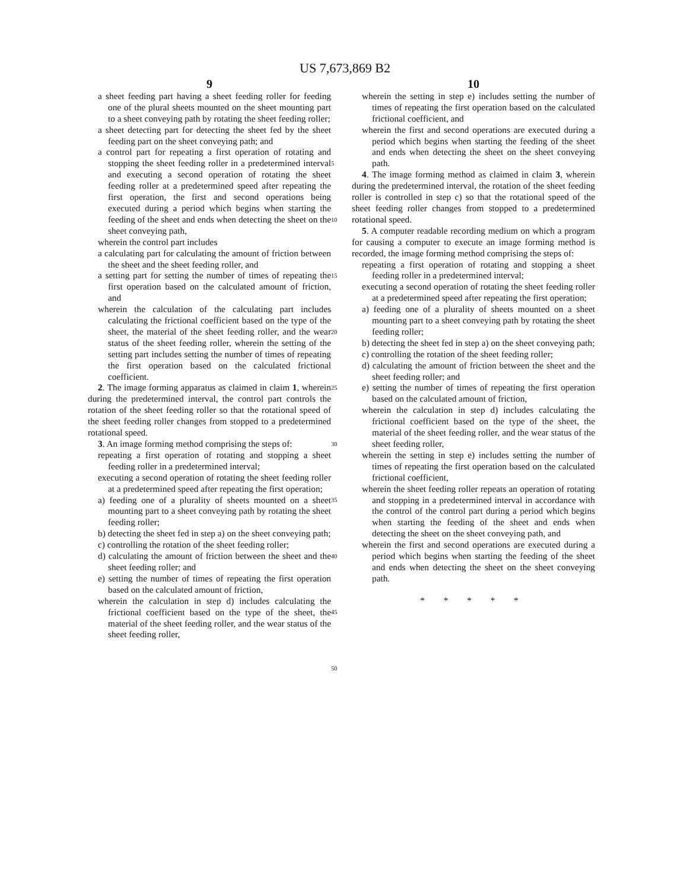US 7,673,869 B2
9
a sheet feeding part having a sheet feeding roller for feeding one of the plural sheets mounted on the sheet mounting part to a sheet conveying path by rotating the sheet feeding roller;
a sheet detecting part for detecting the sheet fed by the sheet feeding part on the sheet conveying path; and
a control part for repeating a first operation of rotating and stopping the sheet feeding roller in a predetermined interval and executing a second operation of rotating the sheet feeding roller at a predetermined speed after repeating the first operation, the first and second operations being executed during a period which begins when starting the feeding of the sheet and ends when detecting the sheet on the sheet conveying path,
wherein the control part includes
a calculating part for calculating the amount of friction between the sheet and the sheet feeding roller, and
a setting part for setting the number of times of repeating the first operation based on the calculated amount of friction, and
wherein the calculation of the calculating part includes calculating the frictional coefficient based on the type of the sheet, the material of the sheet feeding roller, and the wear status of the sheet feeding roller, wherein the setting of the setting part includes setting the number of times of repeating the first operation based on the calculated frictional coefficient.
2. The image forming apparatus as claimed in claim 1, wherein during the predetermined interval, the control part controls the rotation of the sheet feeding roller so that the rotational speed of the sheet feeding roller changes from stopped to a predetermined rotational speed.
3. An image forming method comprising the steps of:
repeating a first operation of rotating and stopping a sheet feeding roller in a predetermined interval;
executing a second operation of rotating the sheet feeding roller at a predetermined speed after repeating the first operation;
a) feeding one of a plurality of sheets mounted on a sheet mounting part to a sheet conveying path by rotating the sheet feeding roller;
b) detecting the sheet fed in step a) on the sheet conveying path;
c) controlling the rotation of the sheet feeding roller;
d) calculating the amount of friction between the sheet and the sheet feeding roller; and
e) setting the number of times of repeating the first operation based on the calculated amount of friction,
wherein the calculation in step d) includes calculating the frictional coefficient based on the type of the sheet, the material of the sheet feeding roller, and the wear status of the sheet feeding roller,
5
10
15
20
25
30
35
40
45
50
10
wherein the setting in step e) includes setting the number of times of repeating the first operation based on the calculated frictional coefficient, and
wherein the first and second operations are executed during a period which begins when starting the feeding of the sheet and ends when detecting the sheet on the sheet conveying path.
4. The image forming method as claimed in claim 3, wherein during the predetermined interval, the rotation of the sheet feeding roller is controlled in step c) so that the rotational speed of the sheet feeding roller changes from stopped to a predetermined rotational speed.
5. A computer readable recording medium on which a program for causing a computer to execute an image forming method is recorded, the image forming method comprising the steps of:
repeating a first operation of rotating and stopping a sheet feeding roller in a predetermined interval;
executing a second operation of rotating the sheet feeding roller at a predetermined speed after repeating the first operation;
a) feeding one of a plurality of sheets mounted on a sheet mounting part to a sheet conveying path by rotating the sheet feeding roller;
b) detecting the sheet fed in step a) on the sheet conveying path;
c) controlling the rotation of the sheet feeding roller;
d) calculating the amount of friction between the sheet and the sheet feeding roller; and
e) setting the number of times of repeating the first operation based on the calculated amount of friction,
wherein the calculation in step d) includes calculating the frictional coefficient based on the type of the sheet, the material of the sheet feeding roller, and the wear status of the sheet feeding roller,
wherein the setting in step e) includes setting the number of times of repeating the first operation based on the calculated frictional coefficient,
wherein the sheet feeding roller repeats an operation of rotating and stopping in a predetermined interval in accordance with the control of the control part during a period which begins when starting the feeding of the sheet and ends when detecting the sheet on the sheet conveying path, and
wherein the first and second operations are executed during a period which begins when starting the feeding of the sheet and ends when detecting the sheet on the sheet conveying path.
* * * * *